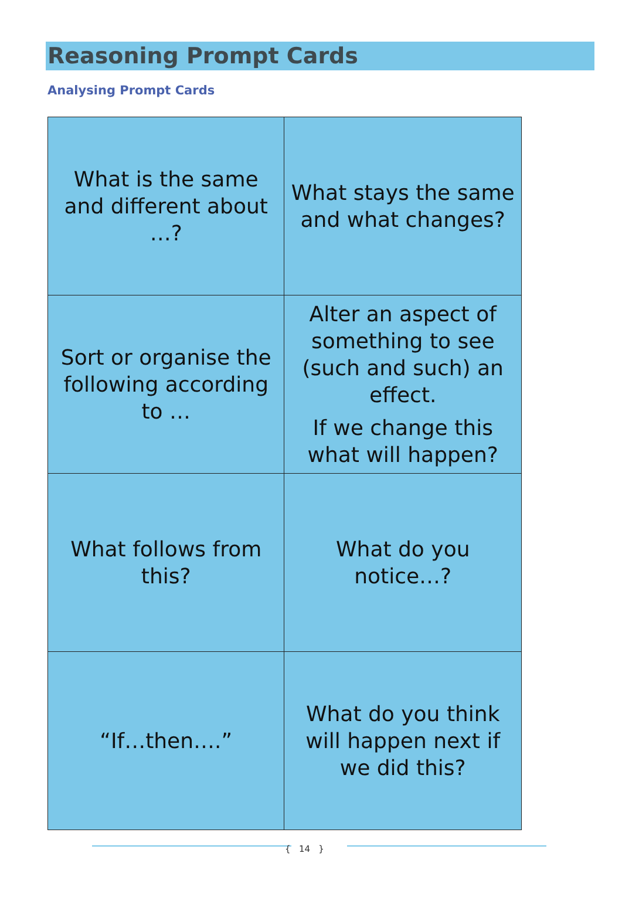Reasoning Prompt Cards
Analysing Prompt Cards
| What is the same and different about …? | What stays the same and what changes? |
| Sort or organise the following according to … | Alter an aspect of something to see (such and such) an effect. If we change this what will happen? |
| What follows from this? | What do you notice…? |
| “If…then….” | What do you think will happen next if we did this? |
{ 14 }